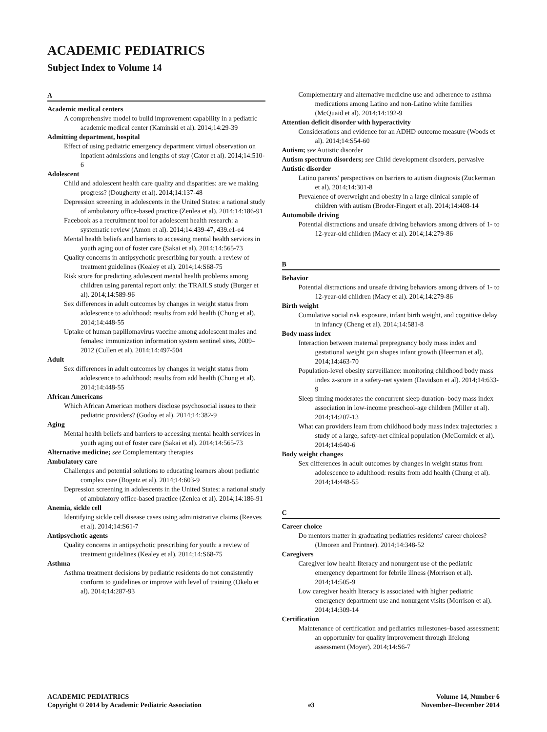ACADEMIC PEDIATRICS
Subject Index to Volume 14
A
Academic medical centers
A comprehensive model to build improvement capability in a pediatric academic medical center (Kaminski et al). 2014;14:29-39
Admitting department, hospital
Effect of using pediatric emergency department virtual observation on inpatient admissions and lengths of stay (Cator et al). 2014;14:510-6
Adolescent
Child and adolescent health care quality and disparities: are we making progress? (Dougherty et al). 2014;14:137-48
Depression screening in adolescents in the United States: a national study of ambulatory office-based practice (Zenlea et al). 2014;14:186-91
Facebook as a recruitment tool for adolescent health research: a systematic review (Amon et al). 2014;14:439-47, 439.e1-e4
Mental health beliefs and barriers to accessing mental health services in youth aging out of foster care (Sakai et al). 2014;14:565-73
Quality concerns in antipsychotic prescribing for youth: a review of treatment guidelines (Kealey et al). 2014;14:S68-75
Risk score for predicting adolescent mental health problems among children using parental report only: the TRAILS study (Burger et al). 2014;14:589-96
Sex differences in adult outcomes by changes in weight status from adolescence to adulthood: results from add health (Chung et al). 2014;14:448-55
Uptake of human papillomavirus vaccine among adolescent males and females: immunization information system sentinel sites, 2009–2012 (Cullen et al). 2014;14:497-504
Adult
Sex differences in adult outcomes by changes in weight status from adolescence to adulthood: results from add health (Chung et al). 2014;14:448-55
African Americans
Which African American mothers disclose psychosocial issues to their pediatric providers? (Godoy et al). 2014;14:382-9
Aging
Mental health beliefs and barriers to accessing mental health services in youth aging out of foster care (Sakai et al). 2014;14:565-73
Alternative medicine; see Complementary therapies
Ambulatory care
Challenges and potential solutions to educating learners about pediatric complex care (Bogetz et al). 2014;14:603-9
Depression screening in adolescents in the United States: a national study of ambulatory office-based practice (Zenlea et al). 2014;14:186-91
Anemia, sickle cell
Identifying sickle cell disease cases using administrative claims (Reeves et al). 2014;14:S61-7
Antipsychotic agents
Quality concerns in antipsychotic prescribing for youth: a review of treatment guidelines (Kealey et al). 2014;14:S68-75
Asthma
Asthma treatment decisions by pediatric residents do not consistently conform to guidelines or improve with level of training (Okelo et al). 2014;14:287-93
Complementary and alternative medicine use and adherence to asthma medications among Latino and non-Latino white families (McQuaid et al). 2014;14:192-9
Attention deficit disorder with hyperactivity
Considerations and evidence for an ADHD outcome measure (Woods et al). 2014;14:S54-60
Autism; see Autistic disorder
Autism spectrum disorders; see Child development disorders, pervasive
Autistic disorder
Latino parents' perspectives on barriers to autism diagnosis (Zuckerman et al). 2014;14:301-8
Prevalence of overweight and obesity in a large clinical sample of children with autism (Broder-Fingert et al). 2014;14:408-14
Automobile driving
Potential distractions and unsafe driving behaviors among drivers of 1- to 12-year-old children (Macy et al). 2014;14:279-86
B
Behavior
Potential distractions and unsafe driving behaviors among drivers of 1- to 12-year-old children (Macy et al). 2014;14:279-86
Birth weight
Cumulative social risk exposure, infant birth weight, and cognitive delay in infancy (Cheng et al). 2014;14:581-8
Body mass index
Interaction between maternal prepregnancy body mass index and gestational weight gain shapes infant growth (Heerman et al). 2014;14:463-70
Population-level obesity surveillance: monitoring childhood body mass index z-score in a safety-net system (Davidson et al). 2014;14:633-9
Sleep timing moderates the concurrent sleep duration–body mass index association in low-income preschool-age children (Miller et al). 2014;14:207-13
What can providers learn from childhood body mass index trajectories: a study of a large, safety-net clinical population (McCormick et al). 2014;14:640-6
Body weight changes
Sex differences in adult outcomes by changes in weight status from adolescence to adulthood: results from add health (Chung et al). 2014;14:448-55
C
Career choice
Do mentors matter in graduating pediatrics residents' career choices? (Umoren and Frintner). 2014;14:348-52
Caregivers
Caregiver low health literacy and nonurgent use of the pediatric emergency department for febrile illness (Morrison et al). 2014;14:505-9
Low caregiver health literacy is associated with higher pediatric emergency department use and nonurgent visits (Morrison et al). 2014;14:309-14
Certification
Maintenance of certification and pediatrics milestones–based assessment: an opportunity for quality improvement through lifelong assessment (Moyer). 2014;14:S6-7
ACADEMIC PEDIATRICS
Copyright © 2014 by Academic Pediatric Association
e3 Volume 14, Number 6
November–December 2014